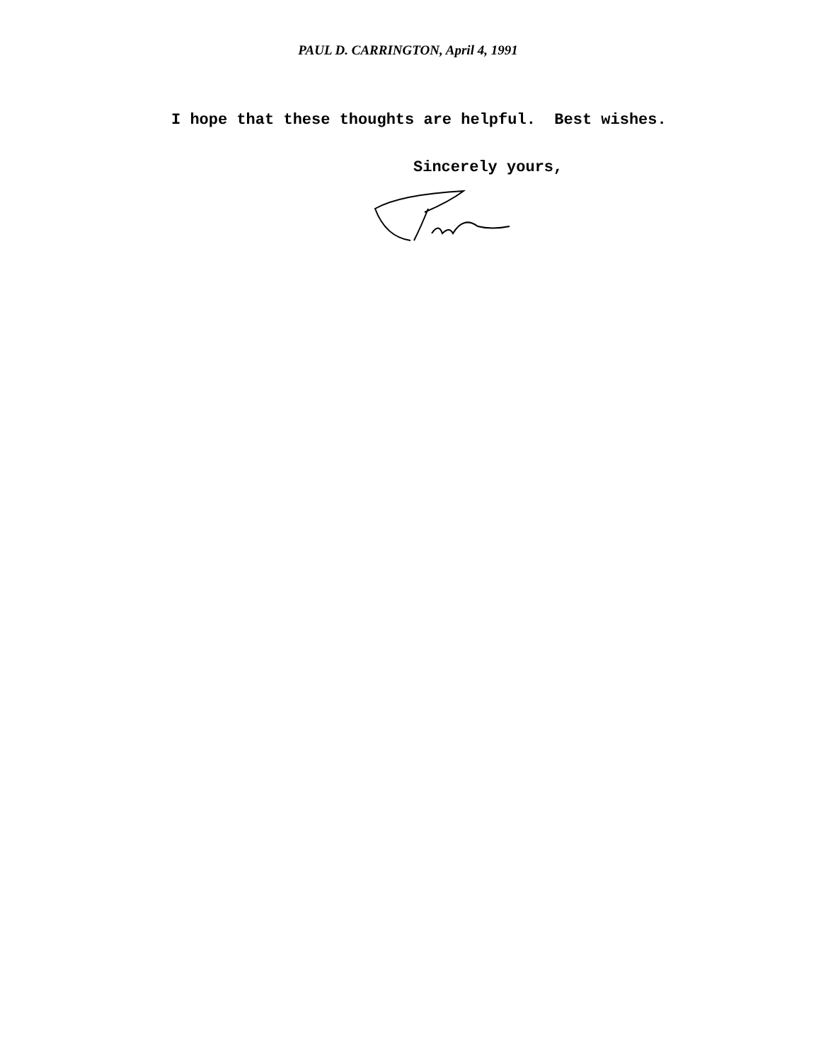PAUL D. CARRINGTON, April 4, 1991
I hope that these thoughts are helpful. Best wishes.
Sincerely yours,